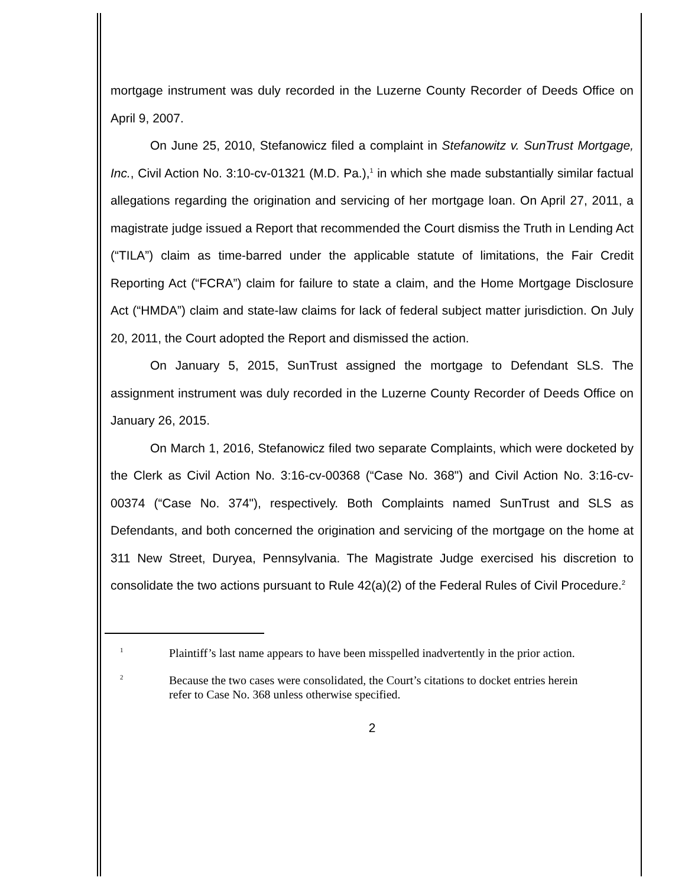mortgage instrument was duly recorded in the Luzerne County Recorder of Deeds Office on April 9, 2007.
On June 25, 2010, Stefanowicz filed a complaint in Stefanowitz v. SunTrust Mortgage, Inc., Civil Action No. 3:10-cv-01321 (M.D. Pa.),<sup>1</sup> in which she made substantially similar factual allegations regarding the origination and servicing of her mortgage loan. On April 27, 2011, a magistrate judge issued a Report that recommended the Court dismiss the Truth in Lending Act (“TILA”) claim as time-barred under the applicable statute of limitations, the Fair Credit Reporting Act (“FCRA”) claim for failure to state a claim, and the Home Mortgage Disclosure Act (“HMDA”) claim and state-law claims for lack of federal subject matter jurisdiction. On July 20, 2011, the Court adopted the Report and dismissed the action.
On January 5, 2015, SunTrust assigned the mortgage to Defendant SLS. The assignment instrument was duly recorded in the Luzerne County Recorder of Deeds Office on January 26, 2015.
On March 1, 2016, Stefanowicz filed two separate Complaints, which were docketed by the Clerk as Civil Action No. 3:16-cv-00368 (“Case No. 368") and Civil Action No. 3:16-cv-00374 (“Case No. 374"), respectively. Both Complaints named SunTrust and SLS as Defendants, and both concerned the origination and servicing of the mortgage on the home at 311 New Street, Duryea, Pennsylvania. The Magistrate Judge exercised his discretion to consolidate the two actions pursuant to Rule 42(a)(2) of the Federal Rules of Civil Procedure.<sup>2</sup>
<sup>1</sup>
Plaintiff’s last name appears to have been misspelled inadvertently in the prior action.
<sup>2</sup>
Because the two cases were consolidated, the Court’s citations to docket entries herein refer to Case No. 368 unless otherwise specified.
2